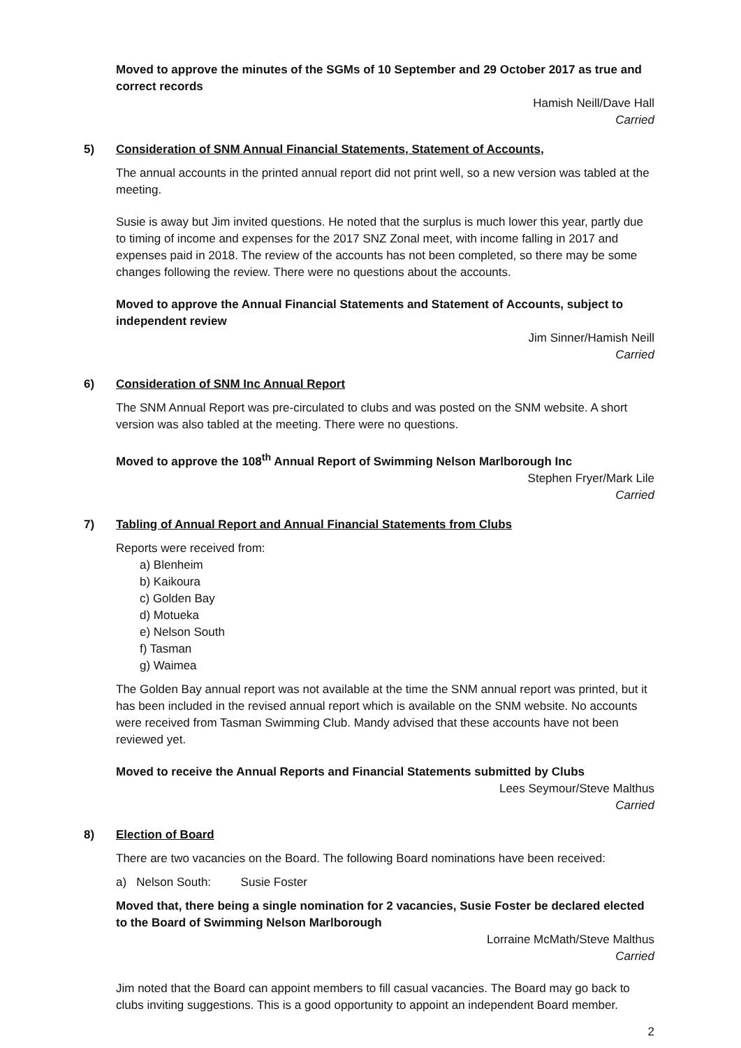Moved to approve the minutes of the SGMs of 10 September and 29 October 2017 as true and correct records
Hamish Neill/Dave Hall
Carried
5) Consideration of SNM Annual Financial Statements, Statement of Accounts,
The annual accounts in the printed annual report did not print well, so a new version was tabled at the meeting.
Susie is away but Jim invited questions. He noted that the surplus is much lower this year, partly due to timing of income and expenses for the 2017 SNZ Zonal meet, with income falling in 2017 and expenses paid in 2018. The review of the accounts has not been completed, so there may be some changes following the review. There were no questions about the accounts.
Moved to approve the Annual Financial Statements and Statement of Accounts, subject to independent review
Jim Sinner/Hamish Neill
Carried
6) Consideration of SNM Inc Annual Report
The SNM Annual Report was pre-circulated to clubs and was posted on the SNM website. A short version was also tabled at the meeting. There were no questions.
Moved to approve the 108<sup>th</sup> Annual Report of Swimming Nelson Marlborough Inc
Stephen Fryer/Mark Lile
Carried
7) Tabling of Annual Report and Annual Financial Statements from Clubs
Reports were received from:
a) Blenheim
b) Kaikoura
c) Golden Bay
d) Motueka
e) Nelson South
f) Tasman
g) Waimea
The Golden Bay annual report was not available at the time the SNM annual report was printed, but it has been included in the revised annual report which is available on the SNM website. No accounts were received from Tasman Swimming Club. Mandy advised that these accounts have not been reviewed yet.
Moved to receive the Annual Reports and Financial Statements submitted by Clubs
Lees Seymour/Steve Malthus
Carried
8) Election of Board
There are two vacancies on the Board. The following Board nominations have been received:
a) Nelson South: Susie Foster
Moved that, there being a single nomination for 2 vacancies, Susie Foster be declared elected to the Board of Swimming Nelson Marlborough
Lorraine McMath/Steve Malthus
Carried
Jim noted that the Board can appoint members to fill casual vacancies. The Board may go back to clubs inviting suggestions. This is a good opportunity to appoint an independent Board member.
2